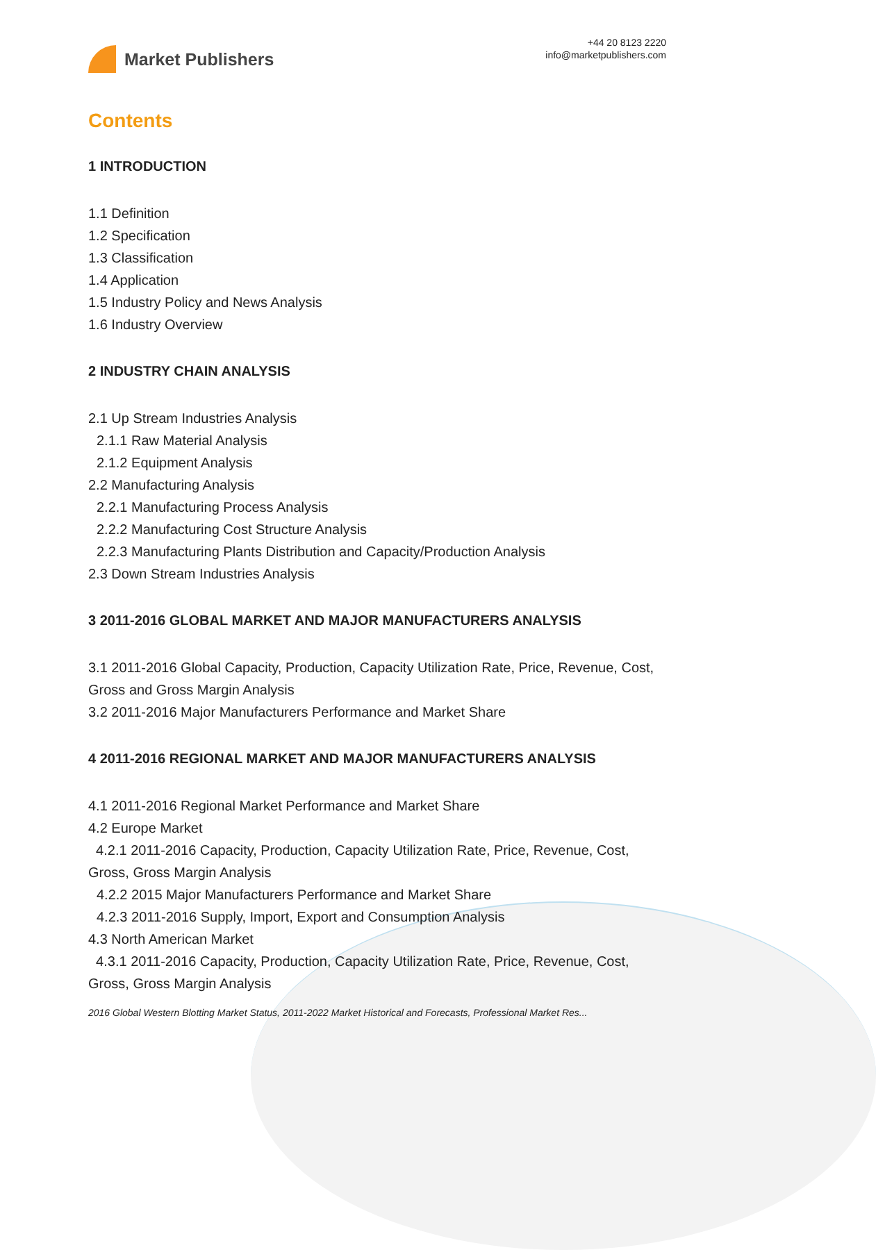Market Publishers
+44 20 8123 2220
info@marketpublishers.com
Contents
1 INTRODUCTION
1.1 Definition
1.2 Specification
1.3 Classification
1.4 Application
1.5 Industry Policy and News Analysis
1.6 Industry Overview
2 INDUSTRY CHAIN ANALYSIS
2.1 Up Stream Industries Analysis
2.1.1 Raw Material Analysis
2.1.2 Equipment Analysis
2.2 Manufacturing Analysis
2.2.1 Manufacturing Process Analysis
2.2.2 Manufacturing Cost Structure Analysis
2.2.3 Manufacturing Plants Distribution and Capacity/Production Analysis
2.3 Down Stream Industries Analysis
3 2011-2016 GLOBAL MARKET AND MAJOR MANUFACTURERS ANALYSIS
3.1 2011-2016 Global Capacity, Production, Capacity Utilization Rate, Price, Revenue, Cost, Gross and Gross Margin Analysis
3.2 2011-2016 Major Manufacturers Performance and Market Share
4 2011-2016 REGIONAL MARKET AND MAJOR MANUFACTURERS ANALYSIS
4.1 2011-2016 Regional Market Performance and Market Share
4.2 Europe Market
4.2.1 2011-2016 Capacity, Production, Capacity Utilization Rate, Price, Revenue, Cost, Gross, Gross Margin Analysis
4.2.2 2015 Major Manufacturers Performance and Market Share
4.2.3 2011-2016 Supply, Import, Export and Consumption Analysis
4.3 North American Market
4.3.1 2011-2016 Capacity, Production, Capacity Utilization Rate, Price, Revenue, Cost, Gross, Gross Margin Analysis
2016 Global Western Blotting Market Status, 2011-2022 Market Historical and Forecasts, Professional Market Res...